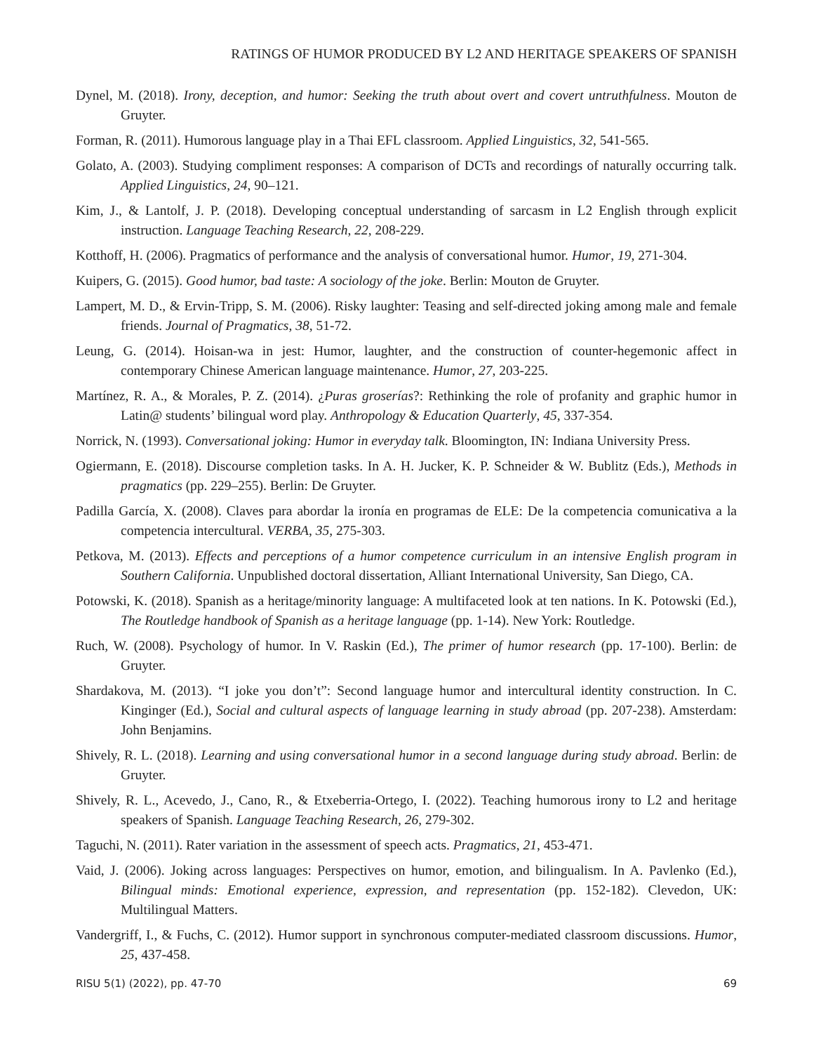RATINGS OF HUMOR PRODUCED BY L2 AND HERITAGE SPEAKERS OF SPANISH
Dynel, M. (2018). Irony, deception, and humor: Seeking the truth about overt and covert untruthfulness. Mouton de Gruyter.
Forman, R. (2011). Humorous language play in a Thai EFL classroom. Applied Linguistics, 32, 541-565.
Golato, A. (2003). Studying compliment responses: A comparison of DCTs and recordings of naturally occurring talk. Applied Linguistics, 24, 90–121.
Kim, J., & Lantolf, J. P. (2018). Developing conceptual understanding of sarcasm in L2 English through explicit instruction. Language Teaching Research, 22, 208-229.
Kotthoff, H. (2006). Pragmatics of performance and the analysis of conversational humor. Humor, 19, 271-304.
Kuipers, G. (2015). Good humor, bad taste: A sociology of the joke. Berlin: Mouton de Gruyter.
Lampert, M. D., & Ervin-Tripp, S. M. (2006). Risky laughter: Teasing and self-directed joking among male and female friends. Journal of Pragmatics, 38, 51-72.
Leung, G. (2014). Hoisan-wa in jest: Humor, laughter, and the construction of counter-hegemonic affect in contemporary Chinese American language maintenance. Humor, 27, 203-225.
Martínez, R. A., & Morales, P. Z. (2014). ¿Puras groserías?: Rethinking the role of profanity and graphic humor in Latin@ students’ bilingual word play. Anthropology & Education Quarterly, 45, 337-354.
Norrick, N. (1993). Conversational joking: Humor in everyday talk. Bloomington, IN: Indiana University Press.
Ogiermann, E. (2018). Discourse completion tasks. In A. H. Jucker, K. P. Schneider & W. Bublitz (Eds.), Methods in pragmatics (pp. 229–255). Berlin: De Gruyter.
Padilla García, X. (2008). Claves para abordar la ironía en programas de ELE: De la competencia comunicativa a la competencia intercultural. VERBA, 35, 275-303.
Petkova, M. (2013). Effects and perceptions of a humor competence curriculum in an intensive English program in Southern California. Unpublished doctoral dissertation, Alliant International University, San Diego, CA.
Potowski, K. (2018). Spanish as a heritage/minority language: A multifaceted look at ten nations. In K. Potowski (Ed.), The Routledge handbook of Spanish as a heritage language (pp. 1-14). New York: Routledge.
Ruch, W. (2008). Psychology of humor. In V. Raskin (Ed.), The primer of humor research (pp. 17-100). Berlin: de Gruyter.
Shardakova, M. (2013). “I joke you don’t”: Second language humor and intercultural identity construction. In C. Kinginger (Ed.), Social and cultural aspects of language learning in study abroad (pp. 207-238). Amsterdam: John Benjamins.
Shively, R. L. (2018). Learning and using conversational humor in a second language during study abroad. Berlin: de Gruyter.
Shively, R. L., Acevedo, J., Cano, R., & Etxeberria-Ortego, I. (2022). Teaching humorous irony to L2 and heritage speakers of Spanish. Language Teaching Research, 26, 279-302.
Taguchi, N. (2011). Rater variation in the assessment of speech acts. Pragmatics, 21, 453-471.
Vaid, J. (2006). Joking across languages: Perspectives on humor, emotion, and bilingualism. In A. Pavlenko (Ed.), Bilingual minds: Emotional experience, expression, and representation (pp. 152-182). Clevedon, UK: Multilingual Matters.
Vandergriff, I., & Fuchs, C. (2012). Humor support in synchronous computer-mediated classroom discussions. Humor, 25, 437-458.
RISU 5(1) (2022), pp. 47-70 69